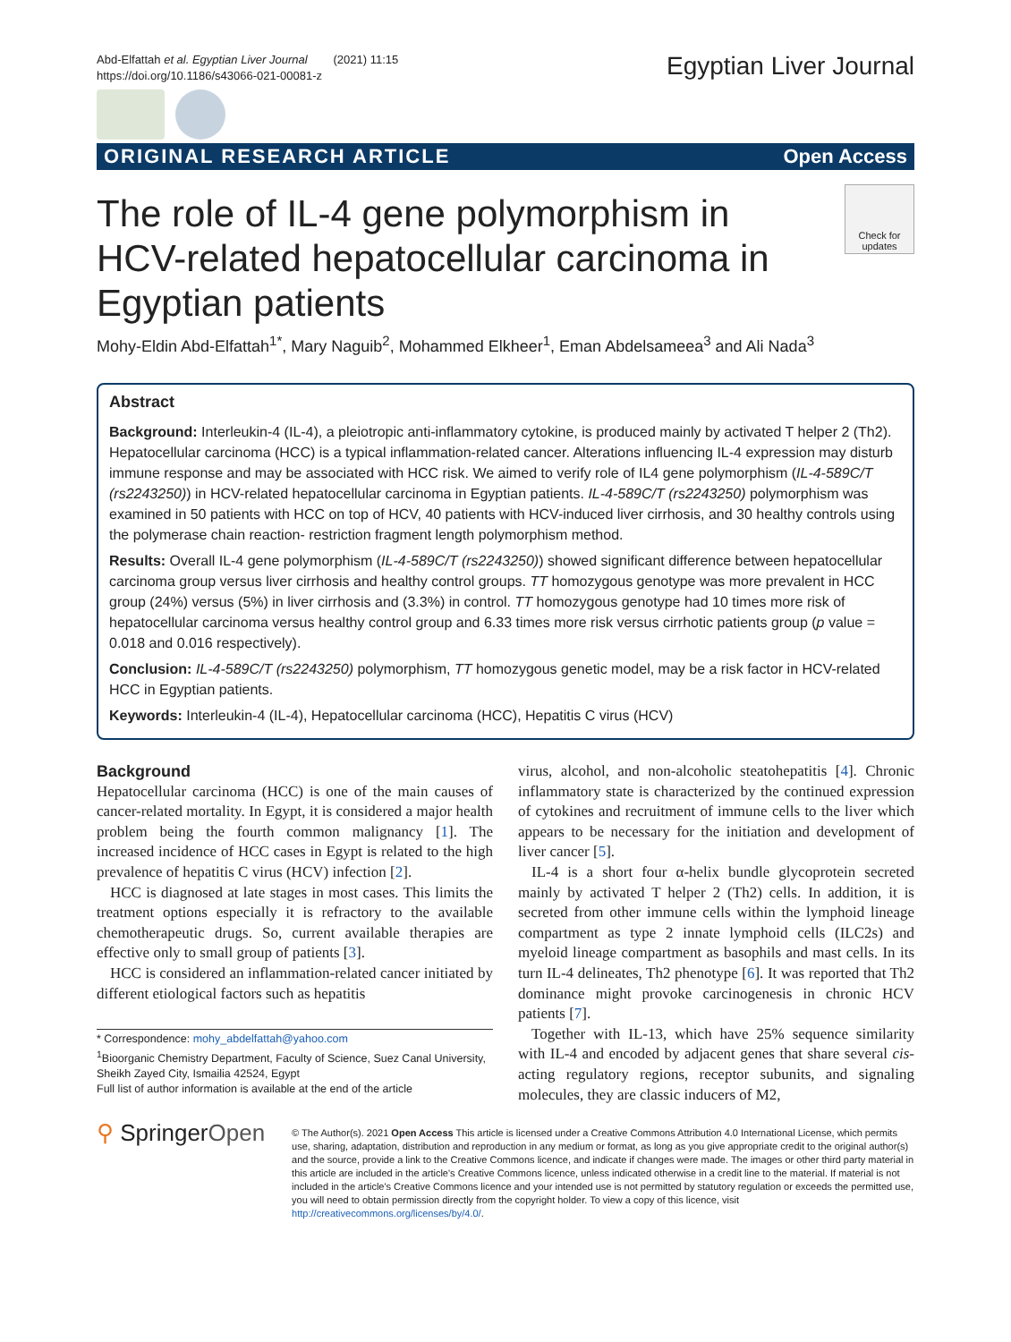Abd-Elfattah et al. Egyptian Liver Journal (2021) 11:15
https://doi.org/10.1186/s43066-021-00081-z
Egyptian Liver Journal
ORIGINAL RESEARCH ARTICLE Open Access
The role of IL-4 gene polymorphism in HCV-related hepatocellular carcinoma in Egyptian patients
Check for updates
Mohy-Eldin Abd-Elfattah<sup>1*</sup>, Mary Naguib<sup>2</sup>, Mohammed Elkheer<sup>1</sup>, Eman Abdelsameea<sup>3</sup> and Ali Nada<sup>3</sup>
Abstract
Background: Interleukin-4 (IL-4), a pleiotropic anti-inflammatory cytokine, is produced mainly by activated T helper 2 (Th2). Hepatocellular carcinoma (HCC) is a typical inflammation-related cancer. Alterations influencing IL-4 expression may disturb immune response and may be associated with HCC risk. We aimed to verify role of IL4 gene polymorphism (IL-4-589C/T (rs2243250)) in HCV-related hepatocellular carcinoma in Egyptian patients. IL-4-589C/T (rs2243250) polymorphism was examined in 50 patients with HCC on top of HCV, 40 patients with HCV-induced liver cirrhosis, and 30 healthy controls using the polymerase chain reaction- restriction fragment length polymorphism method.
Results: Overall IL-4 gene polymorphism (IL-4-589C/T (rs2243250)) showed significant difference between hepatocellular carcinoma group versus liver cirrhosis and healthy control groups. TT homozygous genotype was more prevalent in HCC group (24%) versus (5%) in liver cirrhosis and (3.3%) in control. TT homozygous genotype had 10 times more risk of hepatocellular carcinoma versus healthy control group and 6.33 times more risk versus cirrhotic patients group (p value = 0.018 and 0.016 respectively).
Conclusion: IL-4-589C/T (rs2243250) polymorphism, TT homozygous genetic model, may be a risk factor in HCV-related HCC in Egyptian patients.
Keywords: Interleukin-4 (IL-4), Hepatocellular carcinoma (HCC), Hepatitis C virus (HCV)
Background
Hepatocellular carcinoma (HCC) is one of the main causes of cancer-related mortality. In Egypt, it is considered a major health problem being the fourth common malignancy [1]. The increased incidence of HCC cases in Egypt is related to the high prevalence of hepatitis C virus (HCV) infection [2].
HCC is diagnosed at late stages in most cases. This limits the treatment options especially it is refractory to the available chemotherapeutic drugs. So, current available therapies are effective only to small group of patients [3].
HCC is considered an inflammation-related cancer initiated by different etiological factors such as hepatitis
* Correspondence: mohy_abdelfattah@yahoo.com
<sup>1</sup> Bioorganic Chemistry Department, Faculty of Science, Suez Canal University, Sheikh Zayed City, Ismailia 42524, Egypt
Full list of author information is available at the end of the article
virus, alcohol, and non-alcoholic steatohepatitis [4]. Chronic inflammatory state is characterized by the continued expression of cytokines and recruitment of immune cells to the liver which appears to be necessary for the initiation and development of liver cancer [5].
IL-4 is a short four α-helix bundle glycoprotein secreted mainly by activated T helper 2 (Th2) cells. In addition, it is secreted from other immune cells within the lymphoid lineage compartment as type 2 innate lymphoid cells (ILC2s) and myeloid lineage compartment as basophils and mast cells. In its turn IL-4 delineates, Th2 phenotype [6]. It was reported that Th2 dominance might provoke carcinogenesis in chronic HCV patients [7].
Together with IL-13, which have 25% sequence similarity with IL-4 and encoded by adjacent genes that share several cis-acting regulatory regions, receptor subunits, and signaling molecules, they are classic inducers of M2,
⚲ SpringerOpen
© The Author(s). 2021 Open Access This article is licensed under a Creative Commons Attribution 4.0 International License, which permits use, sharing, adaptation, distribution and reproduction in any medium or format, as long as you give appropriate credit to the original author(s) and the source, provide a link to the Creative Commons licence, and indicate if changes were made. The images or other third party material in this article are included in the article's Creative Commons licence, unless indicated otherwise in a credit line to the material. If material is not included in the article's Creative Commons licence and your intended use is not permitted by statutory regulation or exceeds the permitted use, you will need to obtain permission directly from the copyright holder. To view a copy of this licence, visit http://creativecommons.org/licenses/by/4.0/.